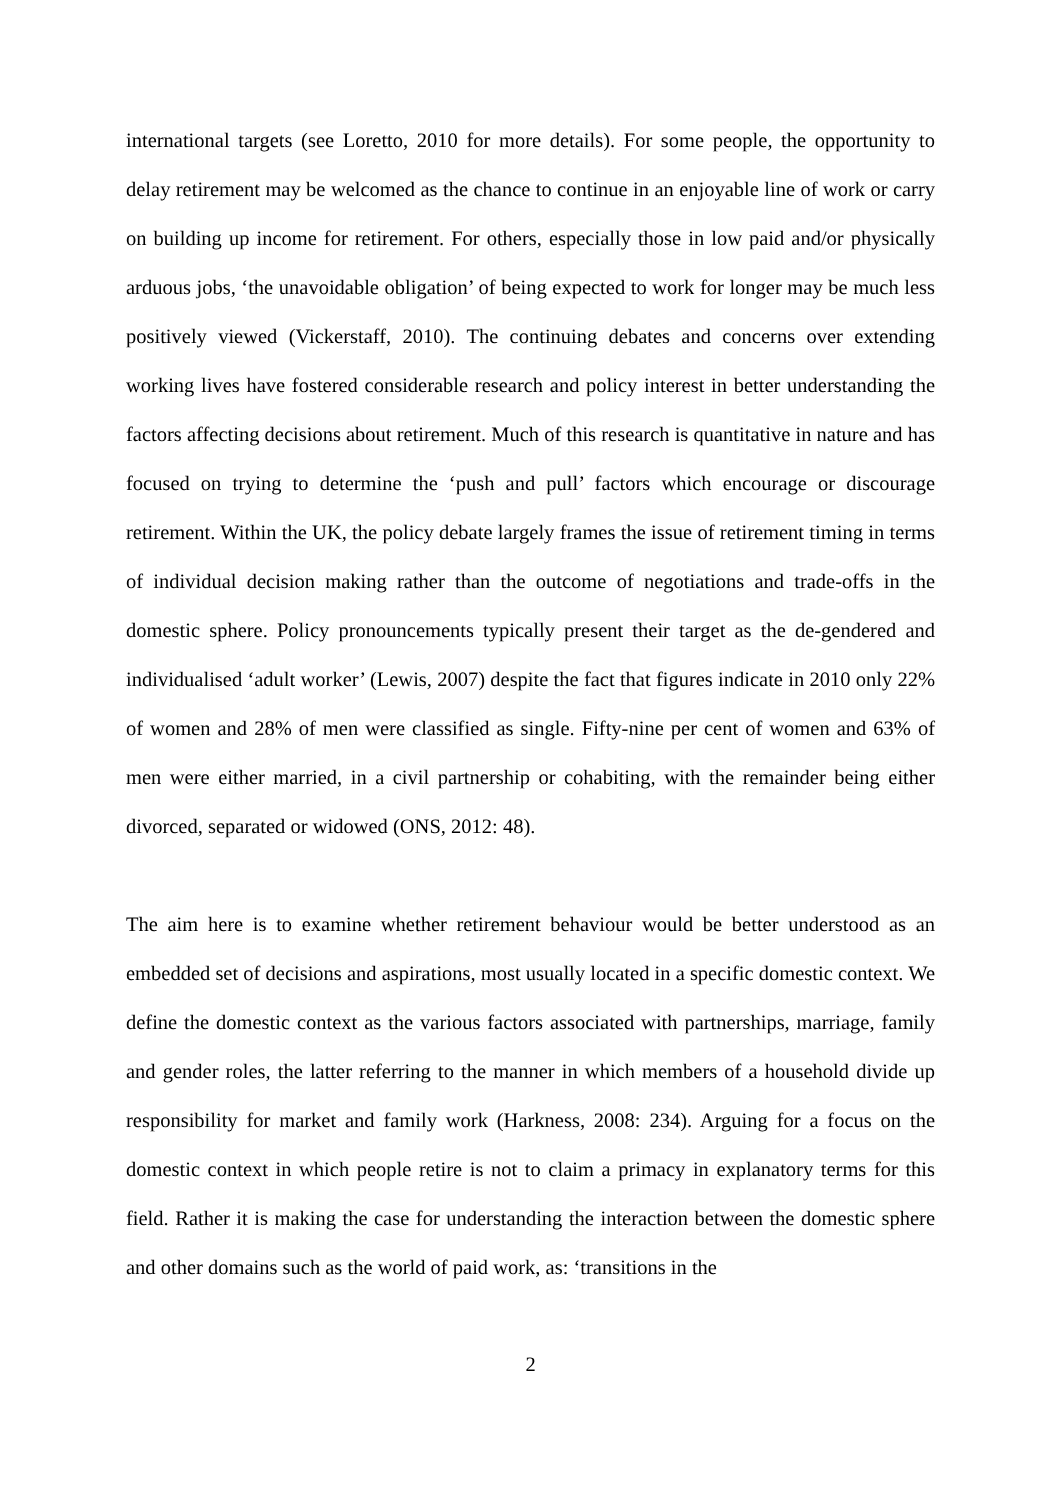international targets (see Loretto, 2010 for more details). For some people, the opportunity to delay retirement may be welcomed as the chance to continue in an enjoyable line of work or carry on building up income for retirement. For others, especially those in low paid and/or physically arduous jobs, ‘the unavoidable obligation’ of being expected to work for longer may be much less positively viewed (Vickerstaff, 2010). The continuing debates and concerns over extending working lives have fostered considerable research and policy interest in better understanding the factors affecting decisions about retirement. Much of this research is quantitative in nature and has focused on trying to determine the ‘push and pull’ factors which encourage or discourage retirement. Within the UK, the policy debate largely frames the issue of retirement timing in terms of individual decision making rather than the outcome of negotiations and trade-offs in the domestic sphere. Policy pronouncements typically present their target as the de-gendered and individualised ‘adult worker’ (Lewis, 2007) despite the fact that figures indicate in 2010 only 22% of women and 28% of men were classified as single. Fifty-nine per cent of women and 63% of men were either married, in a civil partnership or cohabiting, with the remainder being either divorced, separated or widowed (ONS, 2012: 48).
The aim here is to examine whether retirement behaviour would be better understood as an embedded set of decisions and aspirations, most usually located in a specific domestic context. We define the domestic context as the various factors associated with partnerships, marriage, family and gender roles, the latter referring to the manner in which members of a household divide up responsibility for market and family work (Harkness, 2008: 234). Arguing for a focus on the domestic context in which people retire is not to claim a primacy in explanatory terms for this field. Rather it is making the case for understanding the interaction between the domestic sphere and other domains such as the world of paid work, as: ‘transitions in the
2